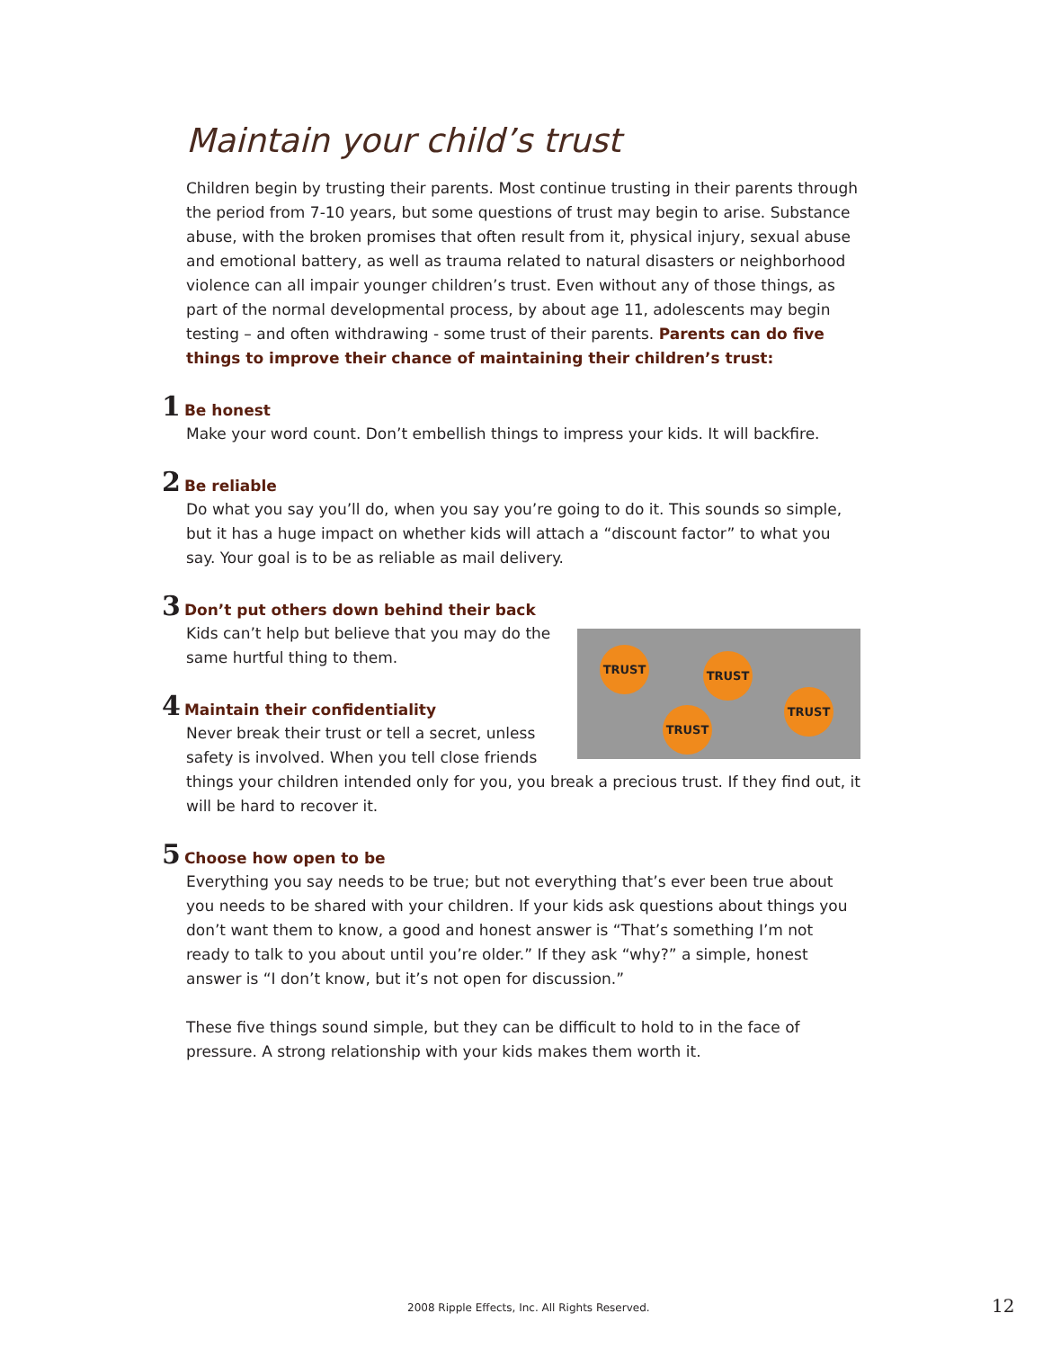Maintain your child’s trust
Children begin by trusting their parents. Most continue trusting in their parents through the period from 7-10 years, but some questions of trust may begin to arise. Substance abuse, with the broken promises that often result from it, physical injury, sexual abuse and emotional battery, as well as trauma related to natural disasters or neighborhood violence can all impair younger children’s trust. Even without any of those things, as part of the normal developmental process, by about age 11, adolescents may begin testing – and often withdrawing - some trust of their parents. Parents can do five things to improve their chance of maintaining their children’s trust:
1 Be honest
Make your word count. Don’t embellish things to impress your kids. It will backfire.
2 Be reliable
Do what you say you’ll do, when you say you’re going to do it. This sounds so simple, but it has a huge impact on whether kids will attach a “discount factor” to what you say. Your goal is to be as reliable as mail delivery.
3 Don’t put others down behind their back
TRUST TRUST
TRUST
TRUST
Kids can’t help but believe that you may do the same hurtful thing to them.
4 Maintain their confidentiality
Never break their trust or tell a secret, unless safety is involved. When you tell close friends things your children intended only for you, you break a precious trust. If they find out, it will be hard to recover it.
5 Choose how open to be
Everything you say needs to be true; but not everything that’s ever been true about you needs to be shared with your children. If your kids ask questions about things you don’t want them to know, a good and honest answer is “That’s something I’m not ready to talk to you about until you’re older.” If they ask “why?” a simple, honest answer is “I don’t know, but it’s not open for discussion.”
These five things sound simple, but they can be difficult to hold to in the face of pressure. A strong relationship with your kids makes them worth it.
2008 Ripple Effects, Inc. All Rights Reserved.
12